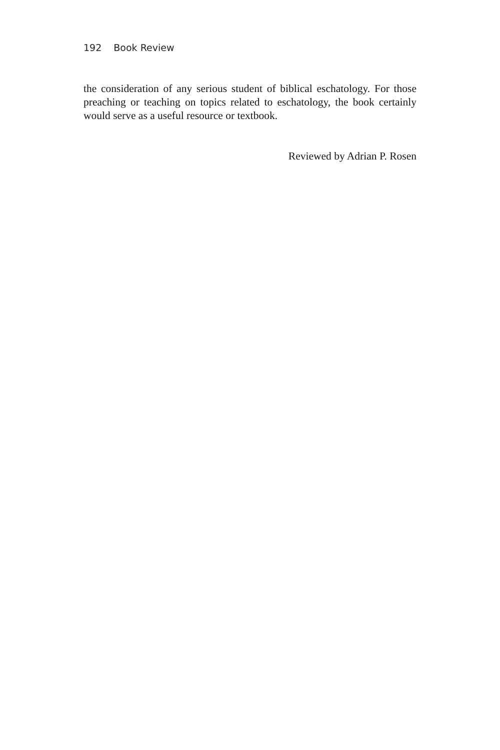192 Book Review
the consideration of any serious student of biblical eschatology. For those preaching or teaching on topics related to eschatology, the book certainly would serve as a useful resource or textbook.
Reviewed by Adrian P. Rosen